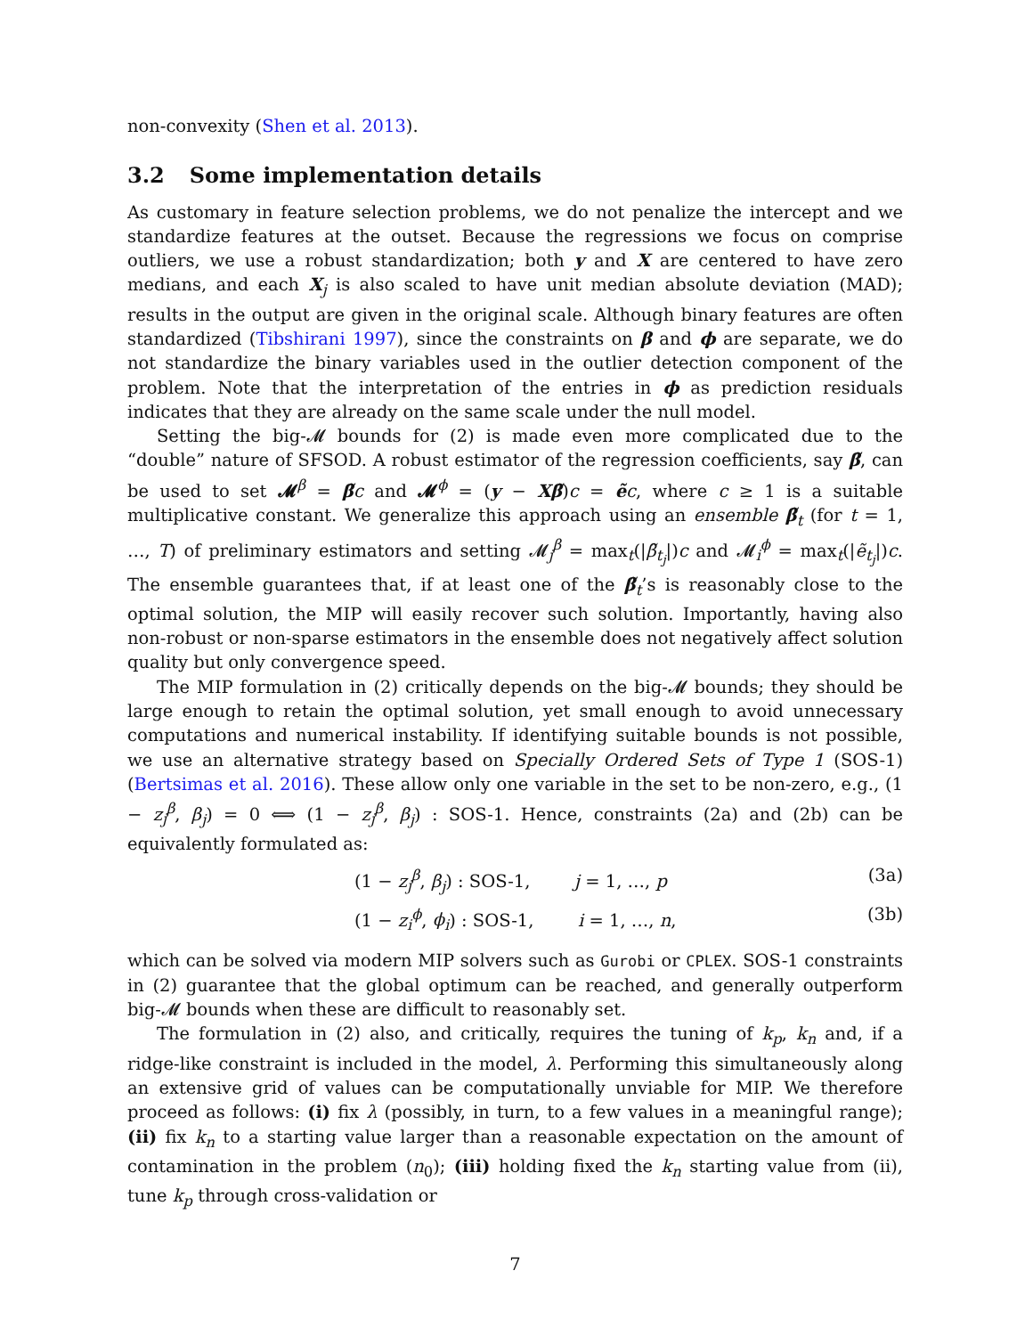non-convexity (Shen et al. 2013).
3.2 Some implementation details
As customary in feature selection problems, we do not penalize the intercept and we standardize features at the outset. Because the regressions we focus on comprise outliers, we use a robust standardization; both y and X are centered to have zero medians, and each X<sub>j</sub> is also scaled to have unit median absolute deviation (MAD); results in the output are given in the original scale. Although binary features are often standardized (Tibshirani 1997), since the constraints on β and ϕ are separate, we do not standardize the binary variables used in the outlier detection component of the problem. Note that the interpretation of the entries in ϕ as prediction residuals indicates that they are already on the same scale under the null model.
Setting the big-𝓜 bounds for (2) is made even more complicated due to the “double” nature of SFSOD. A robust estimator of the regression coefficients, say β̃, can be used to set 𝓜<sup>β</sup> = β̃c and 𝓜<sup>ϕ</sup> = (y − Xβ̃)c = ẽc, where c ≥ 1 is a suitable multiplicative constant. We generalize this approach using an ensemble β̃<sub>t</sub> (for t = 1, …, T) of preliminary estimators and setting 𝓜<sub>j</sub><sup>β</sup> = max<sub>t</sub>(|β̃<sub>t<sub>j</sub></sub>|)c and 𝓜<sub>i</sub><sup>ϕ</sup> = max<sub>t</sub>(|ẽ<sub>t<sub>j</sub></sub>|)c. The ensemble guarantees that, if at least one of the β̃<sub>t</sub>’s is reasonably close to the optimal solution, the MIP will easily recover such solution. Importantly, having also non-robust or non-sparse estimators in the ensemble does not negatively affect solution quality but only convergence speed.
The MIP formulation in (2) critically depends on the big-𝓜 bounds; they should be large enough to retain the optimal solution, yet small enough to avoid unnecessary computations and numerical instability. If identifying suitable bounds is not possible, we use an alternative strategy based on Specially Ordered Sets of Type 1 (SOS-1) (Bertsimas et al. 2016). These allow only one variable in the set to be non-zero, e.g., (1 − z<sub>j</sub><sup>β</sup>, β<sub>j</sub>) = 0 ⟺ (1 − z<sub>j</sub><sup>β</sup>, β<sub>j</sub>) : SOS-1. Hence, constraints (2a) and (2b) can be equivalently formulated as:
(1 − z<sub>j</sub><sup>β</sup>, β<sub>j</sub>) : SOS-1, j = 1, …, p
(3a)
(1 − z<sub>i</sub><sup>ϕ</sup>, ϕ<sub>i</sub>) : SOS-1, i = 1, …, n,
(3b)
which can be solved via modern MIP solvers such as Gurobi or CPLEX. SOS-1 constraints in (2) guarantee that the global optimum can be reached, and generally outperform big-𝓜 bounds when these are difficult to reasonably set.
The formulation in (2) also, and critically, requires the tuning of k<sub>p</sub>, k<sub>n</sub> and, if a ridge-like constraint is included in the model, λ. Performing this simultaneously along an extensive grid of values can be computationally unviable for MIP. We therefore proceed as follows: (i) fix λ (possibly, in turn, to a few values in a meaningful range); (ii) fix k<sub>n</sub> to a starting value larger than a reasonable expectation on the amount of contamination in the problem (n<sub>0</sub>); (iii) holding fixed the k<sub>n</sub> starting value from (ii), tune k<sub>p</sub> through cross-validation or
7